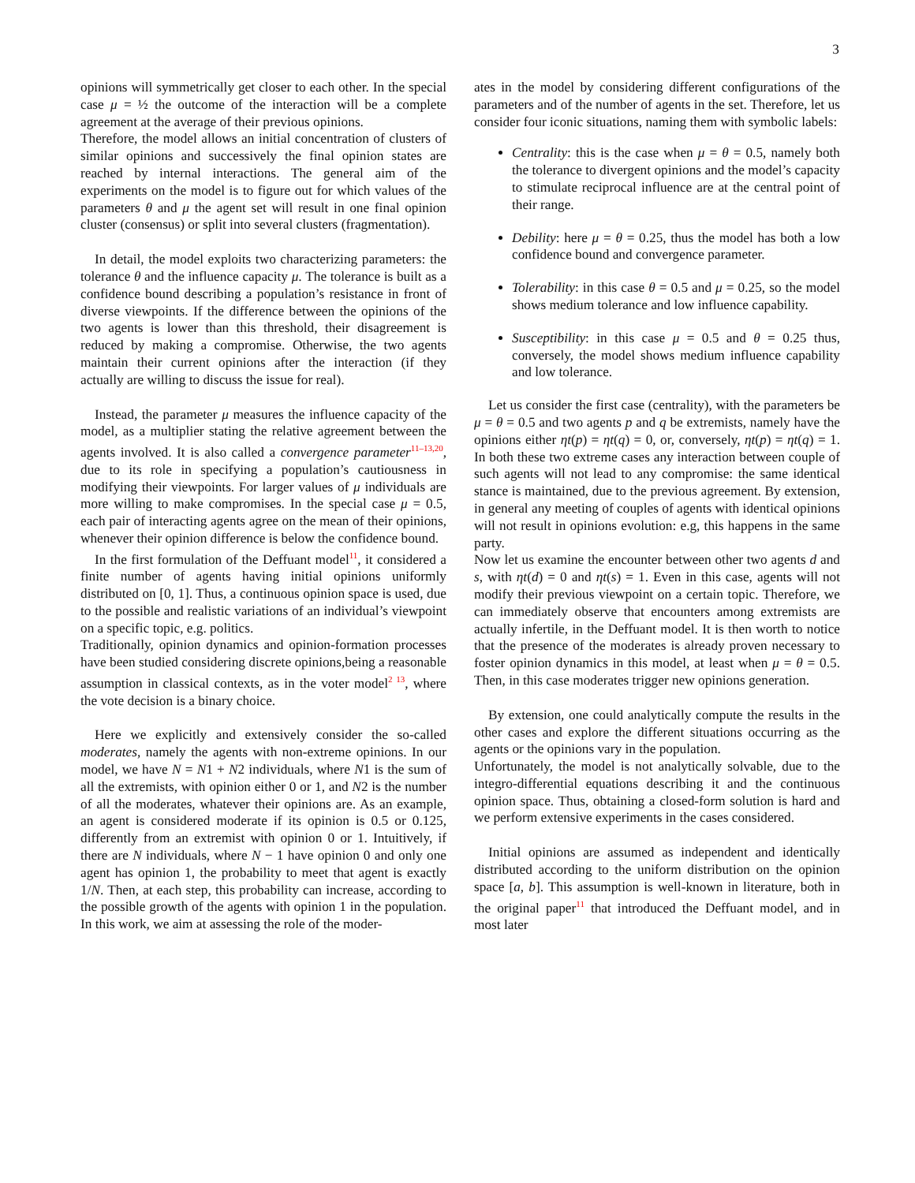3
opinions will symmetrically get closer to each other. In the special case μ = ½ the outcome of the interaction will be a complete agreement at the average of their previous opinions.
Therefore, the model allows an initial concentration of clusters of similar opinions and successively the final opinion states are reached by internal interactions. The general aim of the experiments on the model is to figure out for which values of the parameters θ and μ the agent set will result in one final opinion cluster (consensus) or split into several clusters (fragmentation).
In detail, the model exploits two characterizing parameters: the tolerance θ and the influence capacity μ. The tolerance is built as a confidence bound describing a population’s resistance in front of diverse viewpoints. If the difference between the opinions of the two agents is lower than this threshold, their disagreement is reduced by making a compromise. Otherwise, the two agents maintain their current opinions after the interaction (if they actually are willing to discuss the issue for real).
Instead, the parameter μ measures the influence capacity of the model, as a multiplier stating the relative agreement between the agents involved. It is also called a convergence parameter<sup>11–13,20</sup>, due to its role in specifying a population’s cautiousness in modifying their viewpoints. For larger values of μ individuals are more willing to make compromises. In the special case μ = 0.5, each pair of interacting agents agree on the mean of their opinions, whenever their opinion difference is below the confidence bound.
In the first formulation of the Deffuant model<sup>11</sup>, it considered a finite number of agents having initial opinions uniformly distributed on [0, 1]. Thus, a continuous opinion space is used, due to the possible and realistic variations of an individual’s viewpoint on a specific topic, e.g. politics.
Traditionally, opinion dynamics and opinion-formation processes have been studied considering discrete opinions,being a reasonable assumption in classical contexts, as in the voter model<sup>2 13</sup>, where the vote decision is a binary choice.
Here we explicitly and extensively consider the so-called moderates, namely the agents with non-extreme opinions. In our model, we have N = N1 + N2 individuals, where N1 is the sum of all the extremists, with opinion either 0 or 1, and N2 is the number of all the moderates, whatever their opinions are. As an example, an agent is considered moderate if its opinion is 0.5 or 0.125, differently from an extremist with opinion 0 or 1. Intuitively, if there are N individuals, where N − 1 have opinion 0 and only one agent has opinion 1, the probability to meet that agent is exactly 1/N. Then, at each step, this probability can increase, according to the possible growth of the agents with opinion 1 in the population. In this work, we aim at assessing the role of the moder-
ates in the model by considering different configurations of the parameters and of the number of agents in the set. Therefore, let us consider four iconic situations, naming them with symbolic labels:
Centrality: this is the case when μ = θ = 0.5, namely both the tolerance to divergent opinions and the model’s capacity to stimulate reciprocal influence are at the central point of their range.
Debility: here μ = θ = 0.25, thus the model has both a low confidence bound and convergence parameter.
Tolerability: in this case θ = 0.5 and μ = 0.25, so the model shows medium tolerance and low influence capability.
Susceptibility: in this case μ = 0.5 and θ = 0.25 thus, conversely, the model shows medium influence capability and low tolerance.
Let us consider the first case (centrality), with the parameters be μ = θ = 0.5 and two agents p and q be extremists, namely have the opinions either ηt(p) = ηt(q) = 0, or, conversely, ηt(p) = ηt(q) = 1. In both these two extreme cases any interaction between couple of such agents will not lead to any compromise: the same identical stance is maintained, due to the previous agreement. By extension, in general any meeting of couples of agents with identical opinions will not result in opinions evolution: e.g, this happens in the same party.
Now let us examine the encounter between other two agents d and s, with ηt(d) = 0 and ηt(s) = 1. Even in this case, agents will not modify their previous viewpoint on a certain topic. Therefore, we can immediately observe that encounters among extremists are actually infertile, in the Deffuant model. It is then worth to notice that the presence of the moderates is already proven necessary to foster opinion dynamics in this model, at least when μ = θ = 0.5. Then, in this case moderates trigger new opinions generation.
By extension, one could analytically compute the results in the other cases and explore the different situations occurring as the agents or the opinions vary in the population.
Unfortunately, the model is not analytically solvable, due to the integro-differential equations describing it and the continuous opinion space. Thus, obtaining a closed-form solution is hard and we perform extensive experiments in the cases considered.
Initial opinions are assumed as independent and identically distributed according to the uniform distribution on the opinion space [a, b]. This assumption is well-known in literature, both in the original paper<sup>11</sup> that introduced the Deffuant model, and in most later